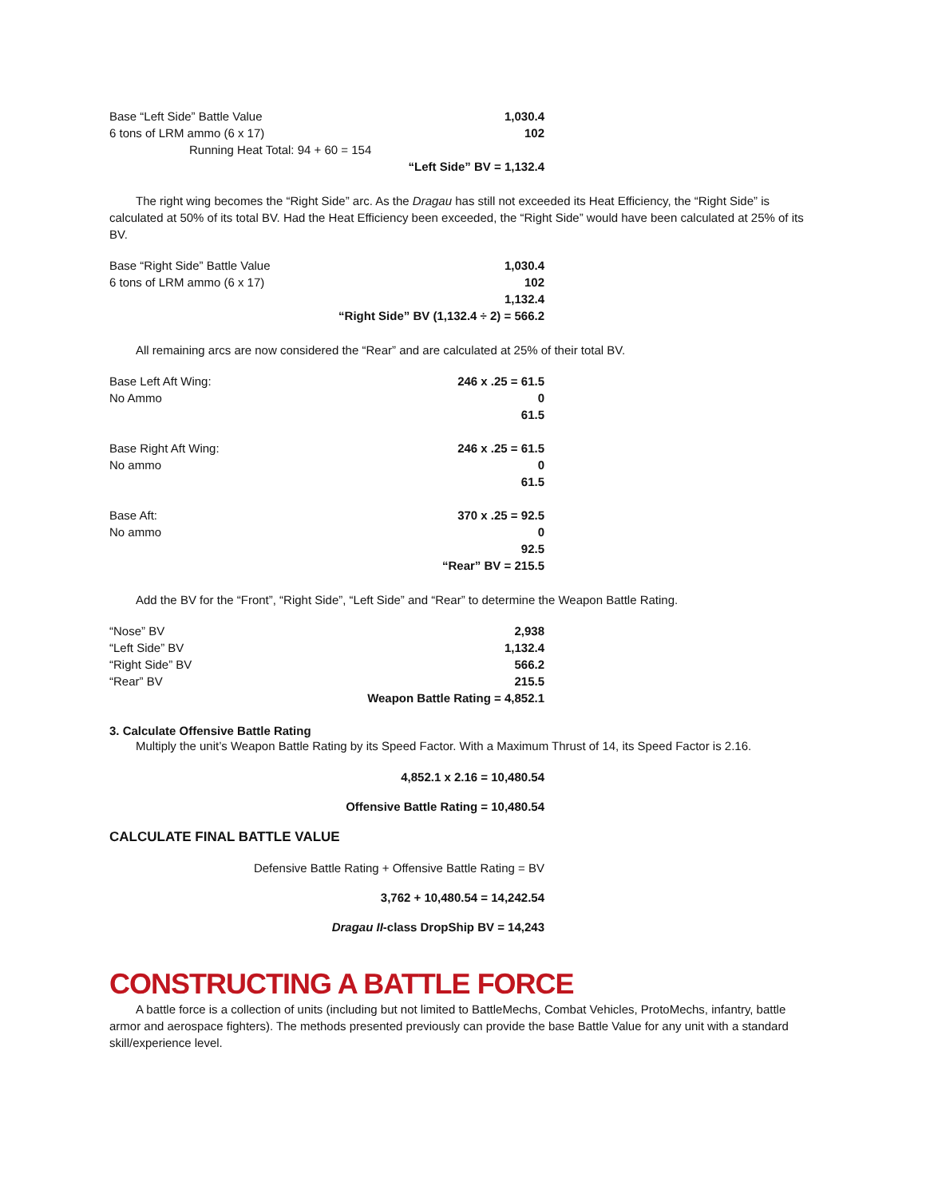| Base “Left Side” Battle Value | 1,030.4 |
| 6 tons of LRM ammo (6 x 17) | 102 |
| Running Heat Total: 94 + 60 = 154 | |
| | “Left Side” BV = 1,132.4 |
The right wing becomes the “Right Side” arc. As the Dragau has still not exceeded its Heat Efficiency, the “Right Side” is calculated at 50% of its total BV. Had the Heat Efficiency been exceeded, the “Right Side” would have been calculated at 25% of its BV.
| Base “Right Side” Battle Value | 1,030.4 |
| 6 tons of LRM ammo (6 x 17) | 102 |
| | 1,132.4 |
| | “Right Side” BV (1,132.4 ÷ 2) = 566.2 |
All remaining arcs are now considered the “Rear” and are calculated at 25% of their total BV.
| Base Left Aft Wing: | 246 x .25 = 61.5 |
| No Ammo | 0 |
| | 61.5 |
| Base Right Aft Wing: | 246 x .25 = 61.5 |
| No ammo | 0 |
| | 61.5 |
| Base Aft: | 370 x .25 = 92.5 |
| No ammo | 0 |
| | 92.5 |
| | “Rear” BV = 215.5 |
Add the BV for the “Front”, “Right Side”, “Left Side” and “Rear” to determine the Weapon Battle Rating.
| “Nose” BV | 2,938 |
| “Left Side” BV | 1,132.4 |
| “Right Side” BV | 566.2 |
| “Rear” BV | 215.5 |
| | Weapon Battle Rating = 4,852.1 |
3. Calculate Offensive Battle Rating
Multiply the unit’s Weapon Battle Rating by its Speed Factor. With a Maximum Thrust of 14, its Speed Factor is 2.16.
4,852.1 x 2.16 = 10,480.54
Offensive Battle Rating = 10,480.54
CALCULATE FINAL BATTLE VALUE
Defensive Battle Rating + Offensive Battle Rating = BV
3,762 + 10,480.54 = 14,242.54
Dragau II-class DropShip BV = 14,243
CONSTRUCTING A BATTLE FORCE
A battle force is a collection of units (including but not limited to BattleMechs, Combat Vehicles, ProtoMechs, infantry, battle armor and aerospace fighters). The methods presented previously can provide the base Battle Value for any unit with a standard skill/experience level.